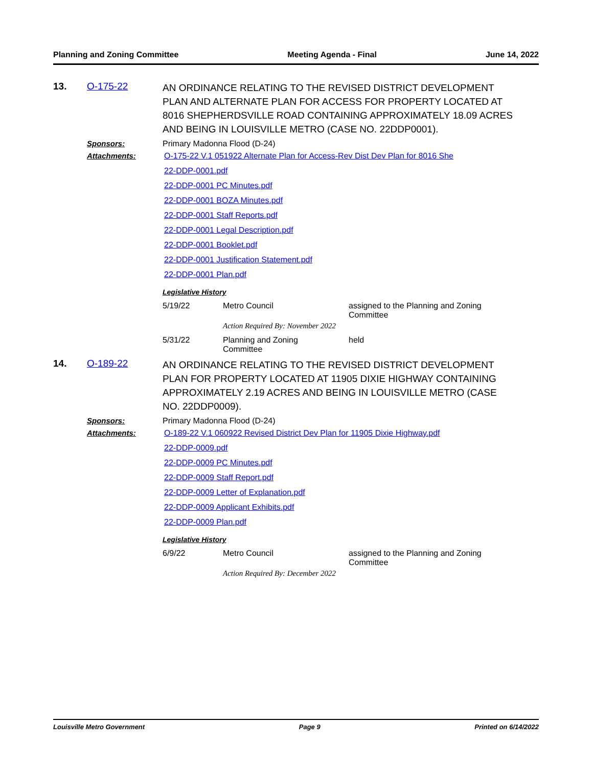Planning and Zoning Committee Meeting Agenda - Final June 14, 2022
13. O-175-22
AN ORDINANCE RELATING TO THE REVISED DISTRICT DEVELOPMENT PLAN AND ALTERNATE PLAN FOR ACCESS FOR PROPERTY LOCATED AT 8016 SHEPHERDSVILLE ROAD CONTAINING APPROXIMATELY 18.09 ACRES AND BEING IN LOUISVILLE METRO (CASE NO. 22DDP0001).
Sponsors: Primary Madonna Flood (D-24)
Attachments: O-175-22 V.1 051922 Alternate Plan for Access-Rev Dist Dev Plan for 8016 She
22-DDP-0001.pdf
22-DDP-0001 PC Minutes.pdf
22-DDP-0001 BOZA Minutes.pdf
22-DDP-0001 Staff Reports.pdf
22-DDP-0001 Legal Description.pdf
22-DDP-0001 Booklet.pdf
22-DDP-0001 Justification Statement.pdf
22-DDP-0001 Plan.pdf
Legislative History
| 5/19/22 | Metro Council | assigned to the Planning and Zoning Committee |
| | Action Required By: November 2022 | |
| 5/31/22 | Planning and Zoning Committee | held |
14. O-189-22
AN ORDINANCE RELATING TO THE REVISED DISTRICT DEVELOPMENT PLAN FOR PROPERTY LOCATED AT 11905 DIXIE HIGHWAY CONTAINING APPROXIMATELY 2.19 ACRES AND BEING IN LOUISVILLE METRO (CASE NO. 22DDP0009).
Sponsors: Primary Madonna Flood (D-24)
Attachments: O-189-22 V.1 060922 Revised District Dev Plan for 11905 Dixie Highway.pdf
22-DDP-0009.pdf
22-DDP-0009 PC Minutes.pdf
22-DDP-0009 Staff Report.pdf
22-DDP-0009 Letter of Explanation.pdf
22-DDP-0009 Applicant Exhibits.pdf
22-DDP-0009 Plan.pdf
Legislative History
| 6/9/22 | Metro Council | assigned to the Planning and Zoning Committee |
| | Action Required By: December 2022 | |
Louisville Metro Government Page 9 Printed on 6/14/2022